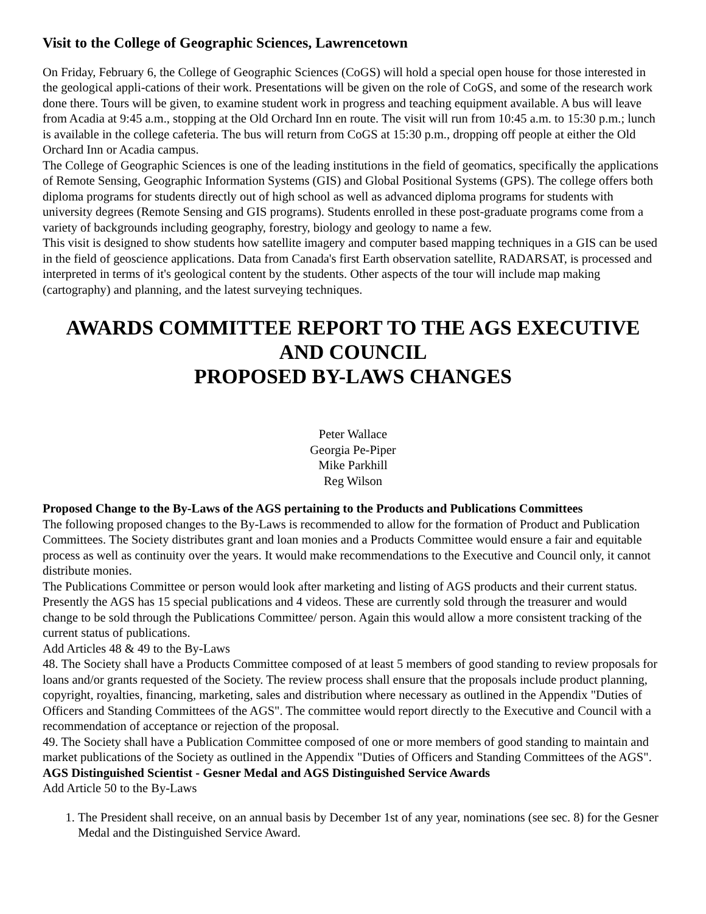Visit to the College of Geographic Sciences, Lawrencetown
On Friday, February 6, the College of Geographic Sciences (CoGS) will hold a special open house for those interested in the geological appli-cations of their work. Presentations will be given on the role of CoGS, and some of the research work done there. Tours will be given, to examine student work in progress and teaching equipment available. A bus will leave from Acadia at 9:45 a.m., stopping at the Old Orchard Inn en route. The visit will run from 10:45 a.m. to 15:30 p.m.; lunch is available in the college cafeteria. The bus will return from CoGS at 15:30 p.m., dropping off people at either the Old Orchard Inn or Acadia campus.
The College of Geographic Sciences is one of the leading institutions in the field of geomatics, specifically the applications of Remote Sensing, Geographic Information Systems (GIS) and Global Positional Systems (GPS). The college offers both diploma programs for students directly out of high school as well as advanced diploma programs for students with university degrees (Remote Sensing and GIS programs). Students enrolled in these post-graduate programs come from a variety of backgrounds including geography, forestry, biology and geology to name a few.
This visit is designed to show students how satellite imagery and computer based mapping techniques in a GIS can be used in the field of geoscience applications. Data from Canada's first Earth observation satellite, RADARSAT, is processed and interpreted in terms of it's geological content by the students. Other aspects of the tour will include map making (cartography) and planning, and the latest surveying techniques.
AWARDS COMMITTEE REPORT TO THE AGS EXECUTIVE AND COUNCIL
PROPOSED BY-LAWS CHANGES
Peter Wallace
Georgia Pe-Piper
Mike Parkhill
Reg Wilson
Proposed Change to the By-Laws of the AGS pertaining to the Products and Publications Committees
The following proposed changes to the By-Laws is recommended to allow for the formation of Product and Publication Committees. The Society distributes grant and loan monies and a Products Committee would ensure a fair and equitable process as well as continuity over the years. It would make recommendations to the Executive and Council only, it cannot distribute monies.
The Publications Committee or person would look after marketing and listing of AGS products and their current status. Presently the AGS has 15 special publications and 4 videos. These are currently sold through the treasurer and would change to be sold through the Publications Committee/ person. Again this would allow a more consistent tracking of the current status of publications.
Add Articles 48 & 49 to the By-Laws
48. The Society shall have a Products Committee composed of at least 5 members of good standing to review proposals for loans and/or grants requested of the Society. The review process shall ensure that the proposals include product planning, copyright, royalties, financing, marketing, sales and distribution where necessary as outlined in the Appendix "Duties of Officers and Standing Committees of the AGS". The committee would report directly to the Executive and Council with a recommendation of acceptance or rejection of the proposal.
49. The Society shall have a Publication Committee composed of one or more members of good standing to maintain and market publications of the Society as outlined in the Appendix "Duties of Officers and Standing Committees of the AGS".
AGS Distinguished Scientist - Gesner Medal and AGS Distinguished Service Awards
Add Article 50 to the By-Laws
1. The President shall receive, on an annual basis by December 1st of any year, nominations (see sec. 8) for the Gesner Medal and the Distinguished Service Award.